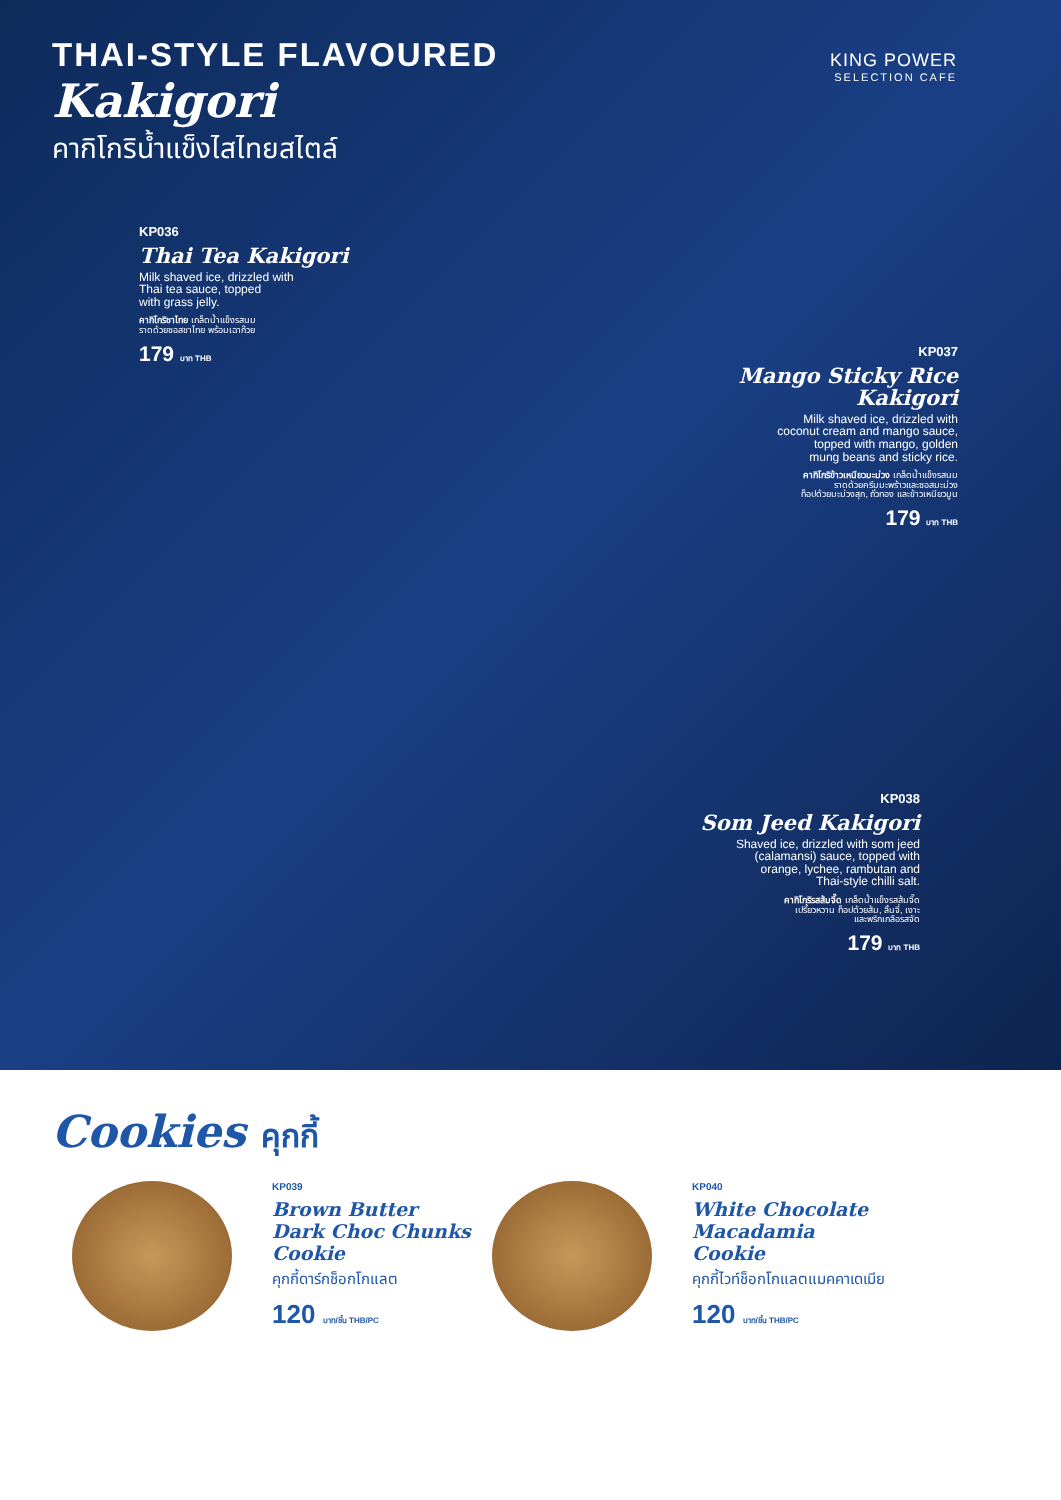THAI-STYLE FLAVOURED
Kakigori
คากิโกริน้ำแข็งไสไทยสไตล์
KING POWER
SELECTION CAFE
KP036
Thai Tea Kakigori
Milk shaved ice, drizzled with
Thai tea sauce, topped
with grass jelly.
คากิโกริชาไทย เกล็ดน้ำแข็งรสนม
ราดด้วยซอสชาไทย พร้อมเฉาก๊วย
179 บาท THB
KP037
Mango Sticky Rice
Kakigori
Milk shaved ice, drizzled with
coconut cream and mango sauce,
topped with mango, golden
mung beans and sticky rice.
คากิโกริข้าวเหนียวมะม่วง เกล็ดน้ำแข็งรสนม
ราดด้วยครีมมะพร้าวและซอสมะม่วง
ท็อปด้วยมะม่วงสุก, ถั่วทอง และข้าวเหนียวมูน
179 บาท THB
KP038
Som Jeed Kakigori
Shaved ice, drizzled with som jeed
(calamansi) sauce, topped with
orange, lychee, rambutan and
Thai-style chilli salt.
คากิโกริรสส้มจี๊ด เกล็ดน้ำแข็งรสส้มจี๊ด
เปรี้ยวหวาน ท็อปด้วยส้ม, ลิ้นจี่, เงาะ
และพริกเกลือรสจัด
179 บาท THB
Cookies คุกกี้
KP039
Brown Butter
Dark Choc Chunks
Cookie
คุกกี้ดาร์กช็อกโกแลต
120 บาท/ชิ้น THB/PC
KP040
White Chocolate
Macadamia
Cookie
คุกกี้ไวท์ช็อกโกแลตแมคคาเดเมีย
120 บาท/ชิ้น THB/PC